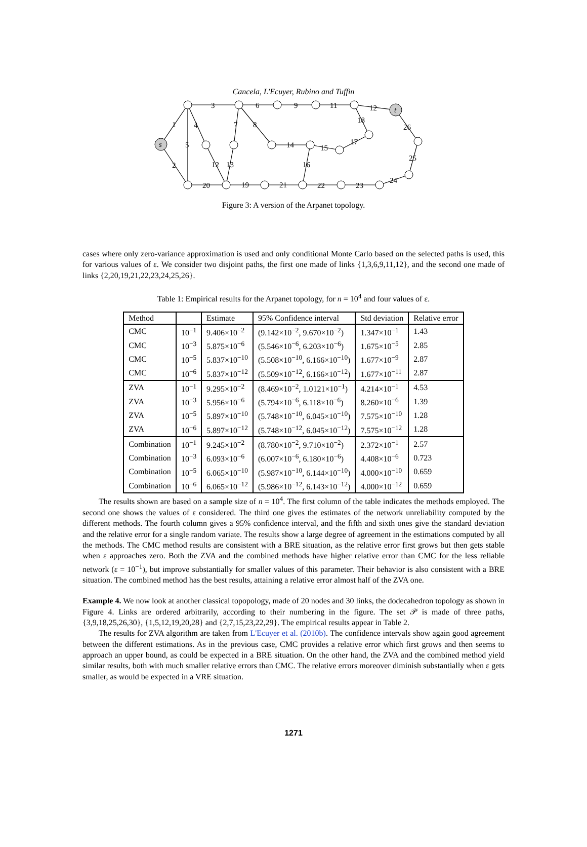Cancela, L'Ecuyer, Rubino and Tuffin
s
t
3
6
9
11
12
1
4
7
8
18
26
5
14
15
17
2
12
13
16
25
20
19
21
22
23
24
Figure 3: A version of the Arpanet topology.
cases where only zero-variance approximation is used and only conditional Monte Carlo based on the selected paths is used, this for various values of ε. We consider two disjoint paths, the first one made of links {1,3,6,9,11,12}, and the second one made of links {2,20,19,21,22,23,24,25,26}.
Table 1: Empirical results for the Arpanet topology, for n = 10<sup>4</sup> and four values of ε.
| Method | | Estimate | 95% Confidence interval | Std deviation | Relative error |
| --- | --- | --- | --- | --- | --- |
| CMC | 10<sup>−1</sup> | 9.406×10<sup>−2</sup> | (9.142×10<sup>−2</sup>, 9.670×10<sup>−2</sup>) | 1.347×10<sup>−1</sup> | 1.43 |
| CMC | 10<sup>−3</sup> | 5.875×10<sup>−6</sup> | (5.546×10<sup>−6</sup>, 6.203×10<sup>−6</sup>) | 1.675×10<sup>−5</sup> | 2.85 |
| CMC | 10<sup>−5</sup> | 5.837×10<sup>−10</sup> | (5.508×10<sup>−10</sup>, 6.166×10<sup>−10</sup>) | 1.677×10<sup>−9</sup> | 2.87 |
| CMC | 10<sup>−6</sup> | 5.837×10<sup>−12</sup> | (5.509×10<sup>−12</sup>, 6.166×10<sup>−12</sup>) | 1.677×10<sup>−11</sup> | 2.87 |
| ZVA | 10<sup>−1</sup> | 9.295×10<sup>−2</sup> | (8.469×10<sup>−2</sup>, 1.0121×10<sup>−1</sup>) | 4.214×10<sup>−1</sup> | 4.53 |
| ZVA | 10<sup>−3</sup> | 5.956×10<sup>−6</sup> | (5.794×10<sup>−6</sup>, 6.118×10<sup>−6</sup>) | 8.260×10<sup>−6</sup> | 1.39 |
| ZVA | 10<sup>−5</sup> | 5.897×10<sup>−10</sup> | (5.748×10<sup>−10</sup>, 6.045×10<sup>−10</sup>) | 7.575×10<sup>−10</sup> | 1.28 |
| ZVA | 10<sup>−6</sup> | 5.897×10<sup>−12</sup> | (5.748×10<sup>−12</sup>, 6.045×10<sup>−12</sup>) | 7.575×10<sup>−12</sup> | 1.28 |
| Combination | 10<sup>−1</sup> | 9.245×10<sup>−2</sup> | (8.780×10<sup>−2</sup>, 9.710×10<sup>−2</sup>) | 2.372×10<sup>−1</sup> | 2.57 |
| Combination | 10<sup>−3</sup> | 6.093×10<sup>−6</sup> | (6.007×10<sup>−6</sup>, 6.180×10<sup>−6</sup>) | 4.408×10<sup>−6</sup> | 0.723 |
| Combination | 10<sup>−5</sup> | 6.065×10<sup>−10</sup> | (5.987×10<sup>−10</sup>, 6.144×10<sup>−10</sup>) | 4.000×10<sup>−10</sup> | 0.659 |
| Combination | 10<sup>−6</sup> | 6.065×10<sup>−12</sup> | (5.986×10<sup>−12</sup>, 6.143×10<sup>−12</sup>) | 4.000×10<sup>−12</sup> | 0.659 |
The results shown are based on a sample size of n = 10<sup>4</sup>. The first column of the table indicates the methods employed. The second one shows the values of ε considered. The third one gives the estimates of the network unreliability computed by the different methods. The fourth column gives a 95% confidence interval, and the fifth and sixth ones give the standard deviation and the relative error for a single random variate. The results show a large degree of agreement in the estimations computed by all the methods. The CMC method results are consistent with a BRE situation, as the relative error first grows but then gets stable when ε approaches zero. Both the ZVA and the combined methods have higher relative error than CMC for the less reliable network (ε = 10<sup>−1</sup>), but improve substantially for smaller values of this parameter. Their behavior is also consistent with a BRE situation. The combined method has the best results, attaining a relative error almost half of the ZVA one.
Example 4. We now look at another classical topopology, made of 20 nodes and 30 links, the dodecahedron topology as shown in Figure 4. Links are ordered arbitrarily, according to their numbering in the figure. The set 𝒫 is made of three paths, {3,9,18,25,26,30}, {1,5,12,19,20,28} and {2,7,15,23,22,29}. The empirical results appear in Table 2.
The results for ZVA algorithm are taken from L'Ecuyer et al. (2010b). The confidence intervals show again good agreement between the different estimations. As in the previous case, CMC provides a relative error which first grows and then seems to approach an upper bound, as could be expected in a BRE situation. On the other hand, the ZVA and the combined method yield similar results, both with much smaller relative errors than CMC. The relative errors moreover diminish substantially when ε gets smaller, as would be expected in a VRE situation.
1271